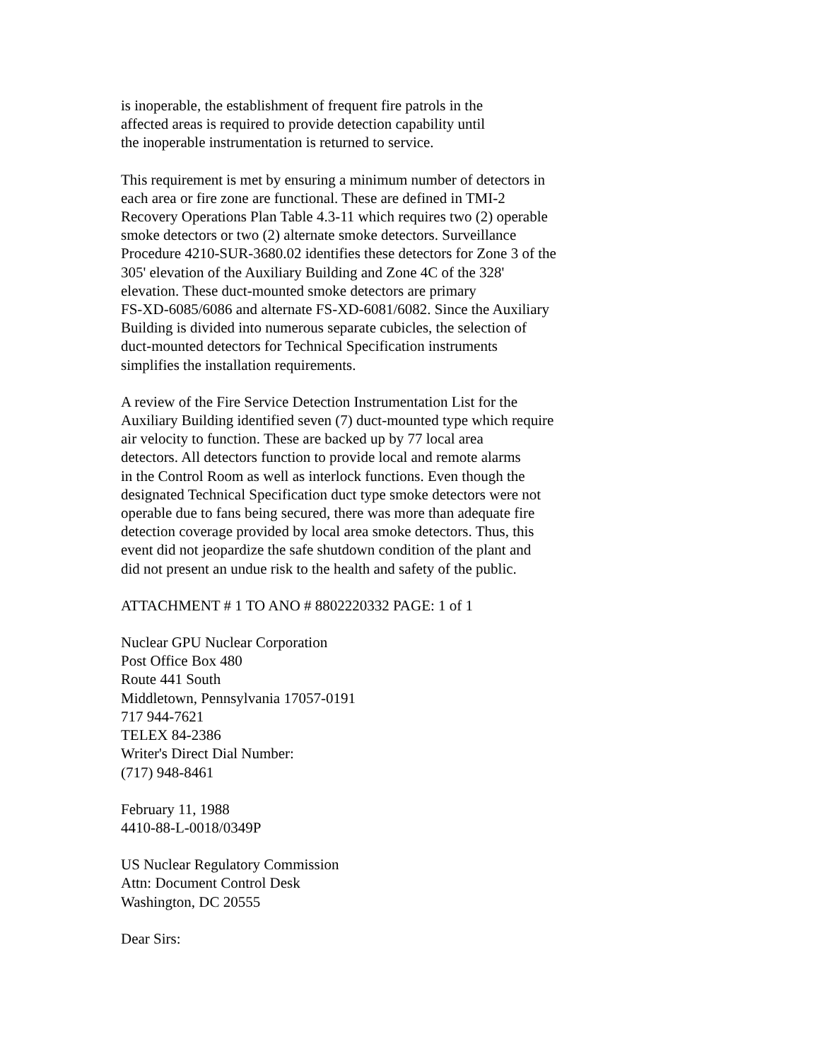is inoperable, the establishment of frequent fire patrols in the
affected areas is required to provide detection capability until
the inoperable instrumentation is returned to service.
This requirement is met by ensuring a minimum number of detectors in
each area or fire zone are functional. These are defined in TMI-2
Recovery Operations Plan Table 4.3-11 which requires two (2) operable
smoke detectors or two (2) alternate smoke detectors. Surveillance
Procedure 4210-SUR-3680.02 identifies these detectors for Zone 3 of the
305' elevation of the Auxiliary Building and Zone 4C of the 328'
elevation. These duct-mounted smoke detectors are primary
FS-XD-6085/6086 and alternate FS-XD-6081/6082. Since the Auxiliary
Building is divided into numerous separate cubicles, the selection of
duct-mounted detectors for Technical Specification instruments
simplifies the installation requirements.
A review of the Fire Service Detection Instrumentation List for the
Auxiliary Building identified seven (7) duct-mounted type which require
air velocity to function. These are backed up by 77 local area
detectors. All detectors function to provide local and remote alarms
in the Control Room as well as interlock functions. Even though the
designated Technical Specification duct type smoke detectors were not
operable due to fans being secured, there was more than adequate fire
detection coverage provided by local area smoke detectors. Thus, this
event did not jeopardize the safe shutdown condition of the plant and
did not present an undue risk to the health and safety of the public.
ATTACHMENT # 1 TO ANO # 8802220332 PAGE: 1 of 1
Nuclear GPU Nuclear Corporation
Post Office Box 480
Route 441 South
Middletown, Pennsylvania 17057-0191
717 944-7621
TELEX 84-2386
Writer's Direct Dial Number:
(717) 948-8461
February 11, 1988
4410-88-L-0018/0349P
US Nuclear Regulatory Commission
Attn: Document Control Desk
Washington, DC 20555
Dear Sirs: